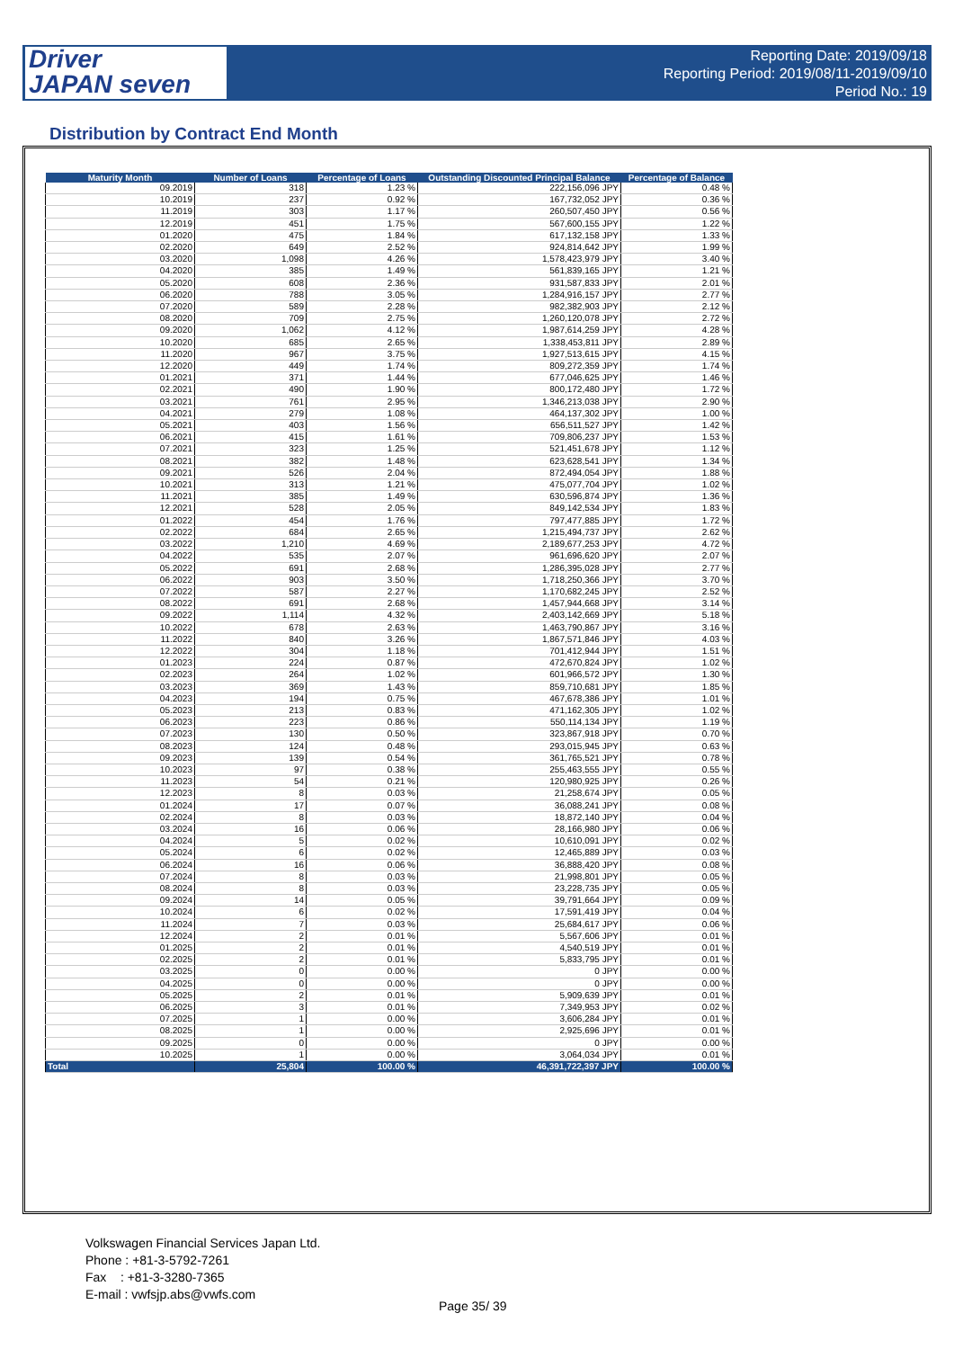Driver
JAPAN seven
Reporting Date: 2019/09/18
Reporting Period: 2019/08/11-2019/09/10
Period No.: 19
Distribution by Contract End Month
| Maturity Month | Number of Loans | Percentage of Loans | Outstanding Discounted Principal Balance | Percentage of Balance |
| --- | --- | --- | --- | --- |
| 09.2019 | 318 | 1.23 % | 222,156,096 JPY | 0.48 % |
| 10.2019 | 237 | 0.92 % | 167,732,052 JPY | 0.36 % |
| 11.2019 | 303 | 1.17 % | 260,507,450 JPY | 0.56 % |
| 12.2019 | 451 | 1.75 % | 567,600,155 JPY | 1.22 % |
| 01.2020 | 475 | 1.84 % | 617,132,158 JPY | 1.33 % |
| 02.2020 | 649 | 2.52 % | 924,814,642 JPY | 1.99 % |
| 03.2020 | 1,098 | 4.26 % | 1,578,423,979 JPY | 3.40 % |
| 04.2020 | 385 | 1.49 % | 561,839,165 JPY | 1.21 % |
| 05.2020 | 608 | 2.36 % | 931,587,833 JPY | 2.01 % |
| 06.2020 | 788 | 3.05 % | 1,284,916,157 JPY | 2.77 % |
| 07.2020 | 589 | 2.28 % | 982,382,903 JPY | 2.12 % |
| 08.2020 | 709 | 2.75 % | 1,260,120,078 JPY | 2.72 % |
| 09.2020 | 1,062 | 4.12 % | 1,987,614,259 JPY | 4.28 % |
| 10.2020 | 685 | 2.65 % | 1,338,453,811 JPY | 2.89 % |
| 11.2020 | 967 | 3.75 % | 1,927,513,615 JPY | 4.15 % |
| 12.2020 | 449 | 1.74 % | 809,272,359 JPY | 1.74 % |
| 01.2021 | 371 | 1.44 % | 677,046,625 JPY | 1.46 % |
| 02.2021 | 490 | 1.90 % | 800,172,480 JPY | 1.72 % |
| 03.2021 | 761 | 2.95 % | 1,346,213,038 JPY | 2.90 % |
| 04.2021 | 279 | 1.08 % | 464,137,302 JPY | 1.00 % |
| 05.2021 | 403 | 1.56 % | 656,511,527 JPY | 1.42 % |
| 06.2021 | 415 | 1.61 % | 709,806,237 JPY | 1.53 % |
| 07.2021 | 323 | 1.25 % | 521,451,678 JPY | 1.12 % |
| 08.2021 | 382 | 1.48 % | 623,628,541 JPY | 1.34 % |
| 09.2021 | 526 | 2.04 % | 872,494,054 JPY | 1.88 % |
| 10.2021 | 313 | 1.21 % | 475,077,704 JPY | 1.02 % |
| 11.2021 | 385 | 1.49 % | 630,596,874 JPY | 1.36 % |
| 12.2021 | 528 | 2.05 % | 849,142,534 JPY | 1.83 % |
| 01.2022 | 454 | 1.76 % | 797,477,885 JPY | 1.72 % |
| 02.2022 | 684 | 2.65 % | 1,215,494,737 JPY | 2.62 % |
| 03.2022 | 1,210 | 4.69 % | 2,189,677,253 JPY | 4.72 % |
| 04.2022 | 535 | 2.07 % | 961,696,620 JPY | 2.07 % |
| 05.2022 | 691 | 2.68 % | 1,286,395,028 JPY | 2.77 % |
| 06.2022 | 903 | 3.50 % | 1,718,250,366 JPY | 3.70 % |
| 07.2022 | 587 | 2.27 % | 1,170,682,245 JPY | 2.52 % |
| 08.2022 | 691 | 2.68 % | 1,457,944,668 JPY | 3.14 % |
| 09.2022 | 1,114 | 4.32 % | 2,403,142,669 JPY | 5.18 % |
| 10.2022 | 678 | 2.63 % | 1,463,790,867 JPY | 3.16 % |
| 11.2022 | 840 | 3.26 % | 1,867,571,846 JPY | 4.03 % |
| 12.2022 | 304 | 1.18 % | 701,412,944 JPY | 1.51 % |
| 01.2023 | 224 | 0.87 % | 472,670,824 JPY | 1.02 % |
| 02.2023 | 264 | 1.02 % | 601,966,572 JPY | 1.30 % |
| 03.2023 | 369 | 1.43 % | 859,710,681 JPY | 1.85 % |
| 04.2023 | 194 | 0.75 % | 467,678,386 JPY | 1.01 % |
| 05.2023 | 213 | 0.83 % | 471,162,305 JPY | 1.02 % |
| 06.2023 | 223 | 0.86 % | 550,114,134 JPY | 1.19 % |
| 07.2023 | 130 | 0.50 % | 323,867,918 JPY | 0.70 % |
| 08.2023 | 124 | 0.48 % | 293,015,945 JPY | 0.63 % |
| 09.2023 | 139 | 0.54 % | 361,765,521 JPY | 0.78 % |
| 10.2023 | 97 | 0.38 % | 255,463,555 JPY | 0.55 % |
| 11.2023 | 54 | 0.21 % | 120,980,925 JPY | 0.26 % |
| 12.2023 | 8 | 0.03 % | 21,258,674 JPY | 0.05 % |
| 01.2024 | 17 | 0.07 % | 36,088,241 JPY | 0.08 % |
| 02.2024 | 8 | 0.03 % | 18,872,140 JPY | 0.04 % |
| 03.2024 | 16 | 0.06 % | 28,166,980 JPY | 0.06 % |
| 04.2024 | 5 | 0.02 % | 10,610,091 JPY | 0.02 % |
| 05.2024 | 6 | 0.02 % | 12,465,889 JPY | 0.03 % |
| 06.2024 | 16 | 0.06 % | 36,888,420 JPY | 0.08 % |
| 07.2024 | 8 | 0.03 % | 21,998,801 JPY | 0.05 % |
| 08.2024 | 8 | 0.03 % | 23,228,735 JPY | 0.05 % |
| 09.2024 | 14 | 0.05 % | 39,791,664 JPY | 0.09 % |
| 10.2024 | 6 | 0.02 % | 17,591,419 JPY | 0.04 % |
| 11.2024 | 7 | 0.03 % | 25,684,617 JPY | 0.06 % |
| 12.2024 | 2 | 0.01 % | 5,567,606 JPY | 0.01 % |
| 01.2025 | 2 | 0.01 % | 4,540,519 JPY | 0.01 % |
| 02.2025 | 2 | 0.01 % | 5,833,795 JPY | 0.01 % |
| 03.2025 | 0 | 0.00 % | 0 JPY | 0.00 % |
| 04.2025 | 0 | 0.00 % | 0 JPY | 0.00 % |
| 05.2025 | 2 | 0.01 % | 5,909,639 JPY | 0.01 % |
| 06.2025 | 3 | 0.01 % | 7,349,953 JPY | 0.02 % |
| 07.2025 | 1 | 0.00 % | 3,606,284 JPY | 0.01 % |
| 08.2025 | 1 | 0.00 % | 2,925,696 JPY | 0.01 % |
| 09.2025 | 0 | 0.00 % | 0 JPY | 0.00 % |
| 10.2025 | 1 | 0.00 % | 3,064,034 JPY | 0.01 % |
| Total | 25,804 | 100.00 % | 46,391,722,397 JPY | 100.00 % |
Volkswagen Financial Services Japan Ltd.
Phone : +81-3-5792-7261
Fax : +81-3-3280-7365
E-mail : vwfsjp.abs@vwfs.com
Page 35/ 39